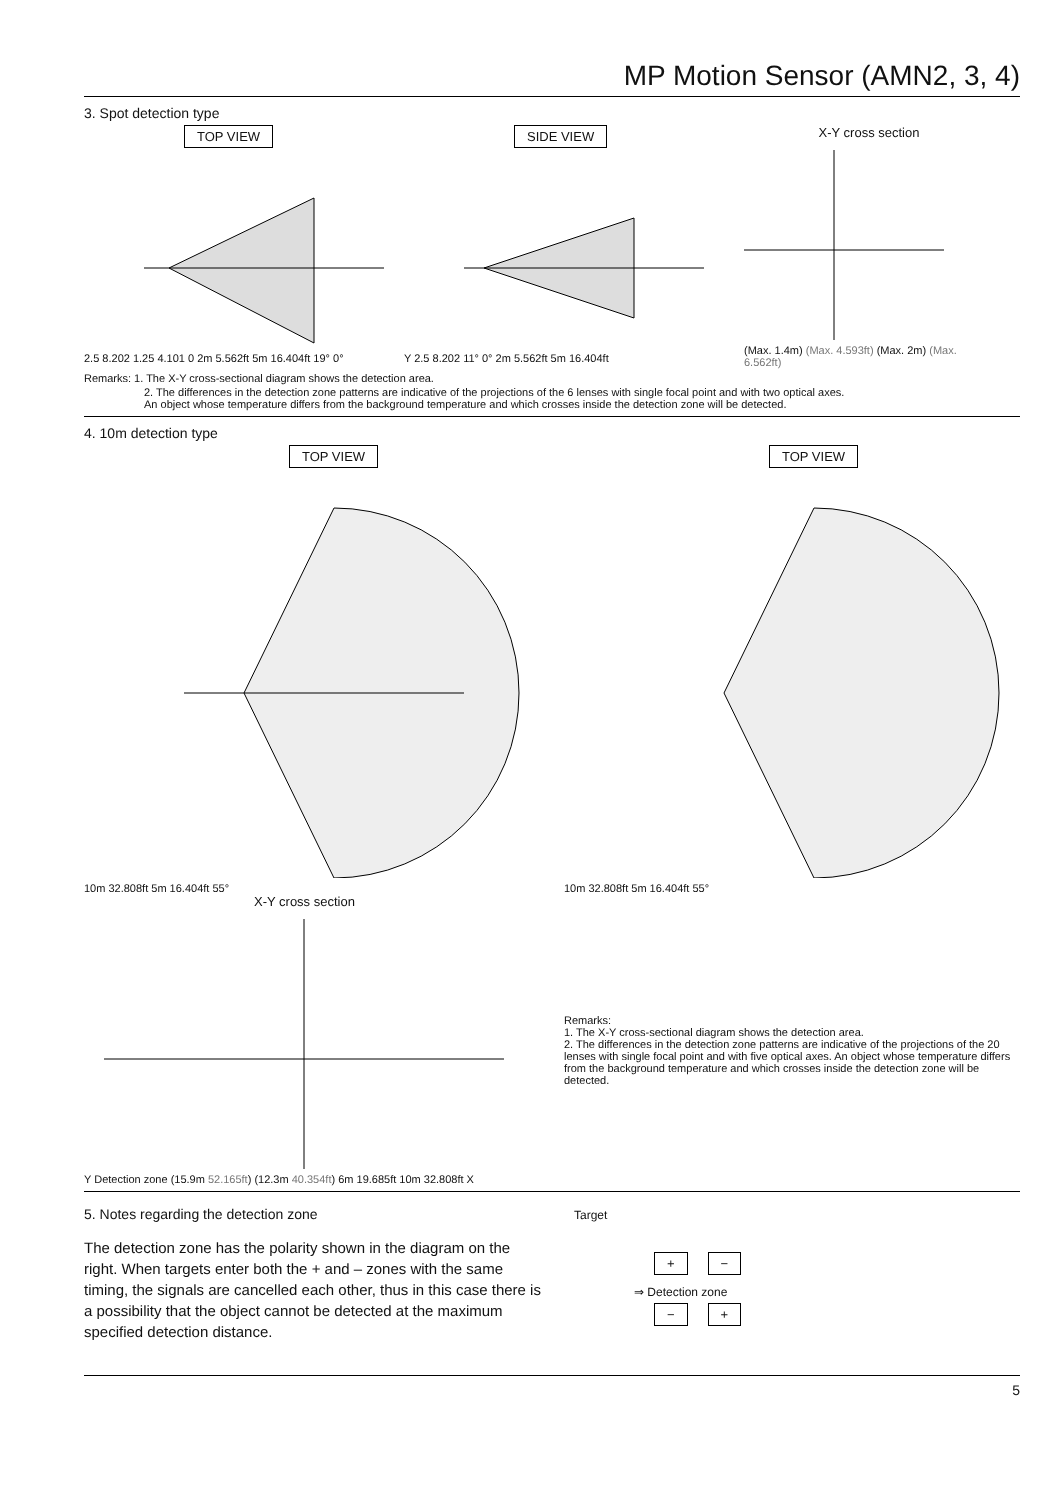MP Motion Sensor (AMN2, 3, 4)
3. Spot detection type
TOP VIEW
2.5 8.202 1.25 4.101 0 2m 5.562ft 5m 16.404ft 19° 0°
SIDE VIEW
Y 2.5 8.202 11° 0° 2m 5.562ft 5m 16.404ft
X-Y cross section
(Max. 1.4m) (Max. 4.593ft) (Max. 2m) (Max. 6.562ft)
Remarks: 1. The X-Y cross-sectional diagram shows the detection area.
2. The differences in the detection zone patterns are indicative of the projections of the 6 lenses with single focal point and with two optical axes.
An object whose temperature differs from the background temperature and which crosses inside the detection zone will be detected.
4. 10m detection type
TOP VIEW
10m 32.808ft 5m 16.404ft 55°
TOP VIEW
10m 32.808ft 5m 16.404ft 55°
X-Y cross section
Y Detection zone (15.9m 52.165ft) (12.3m 40.354ft) 6m 19.685ft 10m 32.808ft X
Remarks:
1. The X-Y cross-sectional diagram shows the detection area.
2. The differences in the detection zone patterns are indicative of the projections of the 20 lenses with single focal point and with five optical axes. An object whose temperature differs from the background temperature and which crosses inside the detection zone will be detected.
5. Notes regarding the detection zone
The detection zone has the polarity shown in the diagram on the right. When targets enter both the + and – zones with the same timing, the signals are cancelled each other, thus in this case there is a possibility that the object cannot be detected at the maximum specified detection distance.
Target
+ −
⇒ Detection zone
− +
5